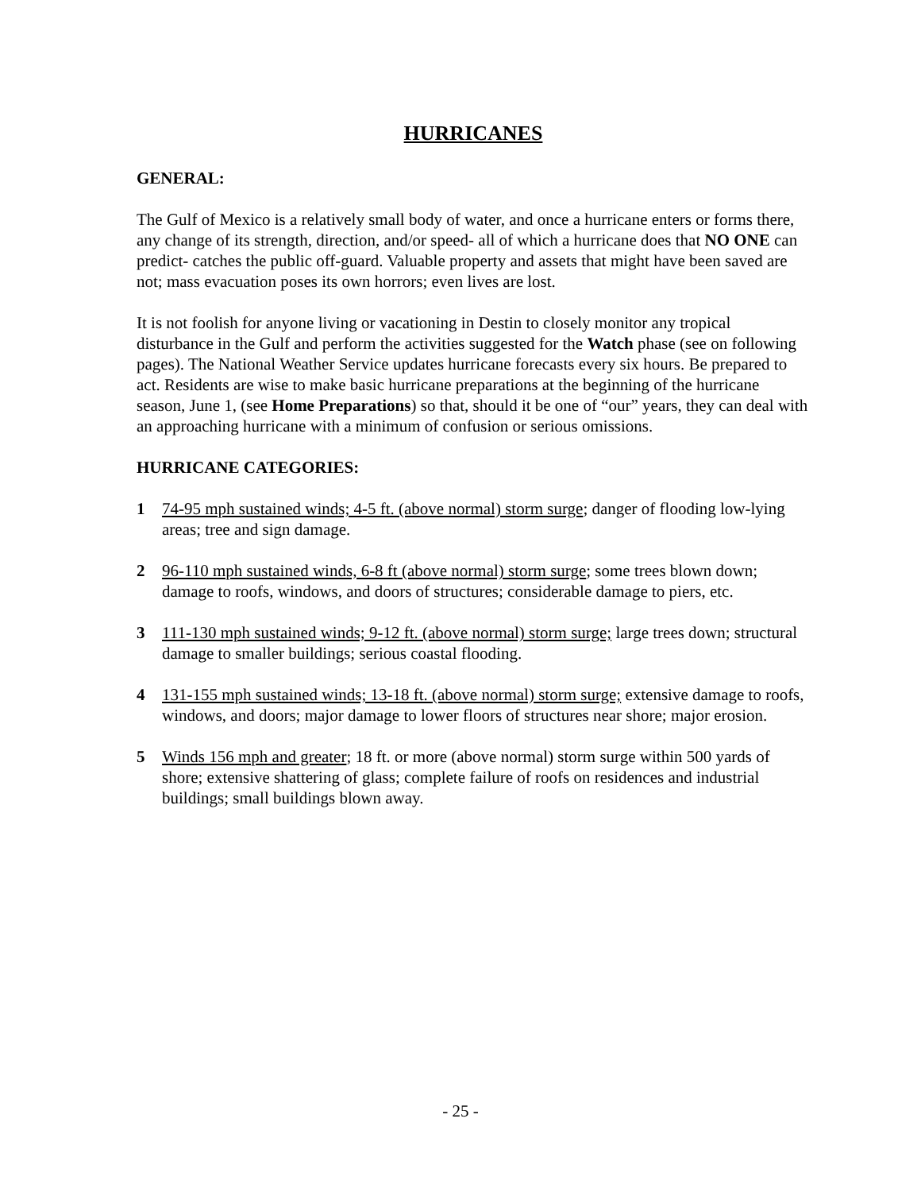HURRICANES
GENERAL:
The Gulf of Mexico is a relatively small body of water, and once a hurricane enters or forms there, any change of its strength, direction, and/or speed- all of which a hurricane does that NO ONE can predict- catches the public off-guard. Valuable property and assets that might have been saved are not; mass evacuation poses its own horrors; even lives are lost.
It is not foolish for anyone living or vacationing in Destin to closely monitor any tropical disturbance in the Gulf and perform the activities suggested for the Watch phase (see on following pages). The National Weather Service updates hurricane forecasts every six hours. Be prepared to act. Residents are wise to make basic hurricane preparations at the beginning of the hurricane season, June 1, (see Home Preparations) so that, should it be one of “our” years, they can deal with an approaching hurricane with a minimum of confusion or serious omissions.
HURRICANE CATEGORIES:
1 74-95 mph sustained winds; 4-5 ft. (above normal) storm surge; danger of flooding low-lying areas; tree and sign damage.
2 96-110 mph sustained winds, 6-8 ft (above normal) storm surge; some trees blown down; damage to roofs, windows, and doors of structures; considerable damage to piers, etc.
3 111-130 mph sustained winds; 9-12 ft. (above normal) storm surge; large trees down; structural damage to smaller buildings; serious coastal flooding.
4 131-155 mph sustained winds; 13-18 ft. (above normal) storm surge; extensive damage to roofs, windows, and doors; major damage to lower floors of structures near shore; major erosion.
5 Winds 156 mph and greater; 18 ft. or more (above normal) storm surge within 500 yards of shore; extensive shattering of glass; complete failure of roofs on residences and industrial buildings; small buildings blown away.
- 25 -